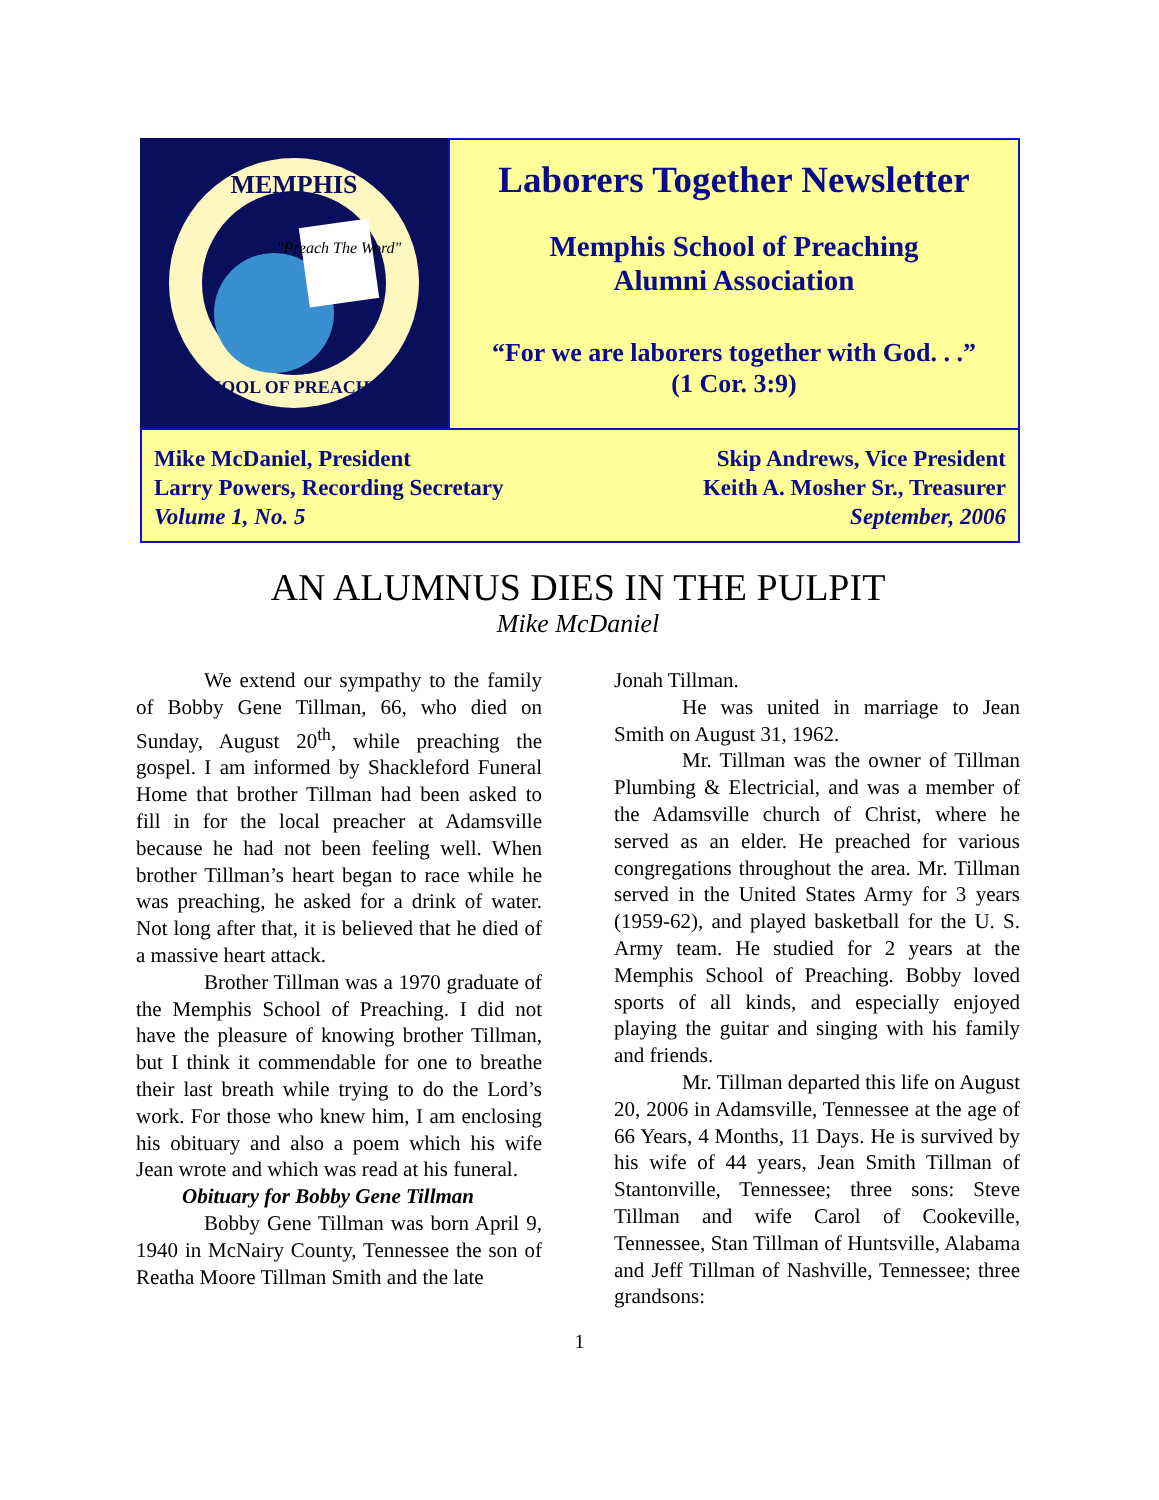MEMPHIS
SCHOOL OF PREACHING
"Preach The Word"
Laborers Together Newsletter
Memphis School of Preaching
Alumni Association
“For we are laborers together with God. . .”
(1 Cor. 3:9)
Mike McDaniel, President
Larry Powers, Recording Secretary
Volume 1, No. 5
Skip Andrews, Vice President
Keith A. Mosher Sr., Treasurer
September, 2006
AN ALUMNUS DIES IN THE PULPIT
Mike McDaniel
We extend our sympathy to the family of Bobby Gene Tillman, 66, who died on Sunday, August 20<sup>th</sup>, while preaching the gospel. I am informed by Shackleford Funeral Home that brother Tillman had been asked to fill in for the local preacher at Adamsville because he had not been feeling well. When brother Tillman’s heart began to race while he was preaching, he asked for a drink of water. Not long after that, it is believed that he died of a massive heart attack.
Brother Tillman was a 1970 graduate of the Memphis School of Preaching. I did not have the pleasure of knowing brother Tillman, but I think it commendable for one to breathe their last breath while trying to do the Lord’s work. For those who knew him, I am enclosing his obituary and also a poem which his wife Jean wrote and which was read at his funeral.
Obituary for Bobby Gene Tillman
Bobby Gene Tillman was born April 9, 1940 in McNairy County, Tennessee the son of Reatha Moore Tillman Smith and the late
Jonah Tillman.
He was united in marriage to Jean Smith on August 31, 1962.
Mr. Tillman was the owner of Tillman Plumbing & Electricial, and was a member of the Adamsville church of Christ, where he served as an elder. He preached for various congregations throughout the area. Mr. Tillman served in the United States Army for 3 years (1959-62), and played basketball for the U. S. Army team. He studied for 2 years at the Memphis School of Preaching. Bobby loved sports of all kinds, and especially enjoyed playing the guitar and singing with his family and friends.
Mr. Tillman departed this life on August 20, 2006 in Adamsville, Tennessee at the age of 66 Years, 4 Months, 11 Days. He is survived by his wife of 44 years, Jean Smith Tillman of Stantonville, Tennessee; three sons: Steve Tillman and wife Carol of Cookeville, Tennessee, Stan Tillman of Huntsville, Alabama and Jeff Tillman of Nashville, Tennessee; three grandsons:
1